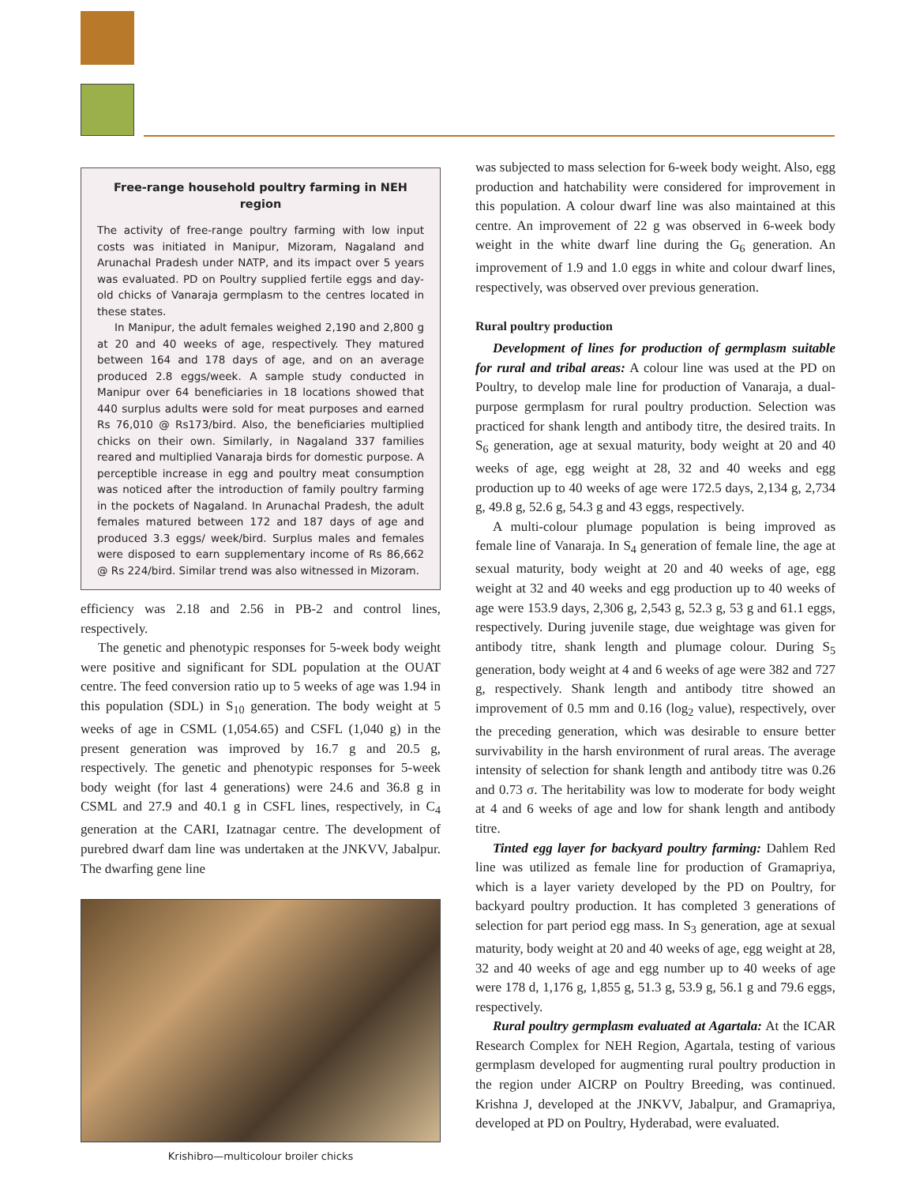Free-range household poultry farming in NEH region
The activity of free-range poultry farming with low input costs was initiated in Manipur, Mizoram, Nagaland and Arunachal Pradesh under NATP, and its impact over 5 years was evaluated. PD on Poultry supplied fertile eggs and day-old chicks of Vanaraja germplasm to the centres located in these states.
In Manipur, the adult females weighed 2,190 and 2,800 g at 20 and 40 weeks of age, respectively. They matured between 164 and 178 days of age, and on an average produced 2.8 eggs/week. A sample study conducted in Manipur over 64 beneficiaries in 18 locations showed that 440 surplus adults were sold for meat purposes and earned Rs 76,010 @ Rs173/bird. Also, the beneficiaries multiplied chicks on their own. Similarly, in Nagaland 337 families reared and multiplied Vanaraja birds for domestic purpose. A perceptible increase in egg and poultry meat consumption was noticed after the introduction of family poultry farming in the pockets of Nagaland. In Arunachal Pradesh, the adult females matured between 172 and 187 days of age and produced 3.3 eggs/ week/bird. Surplus males and females were disposed to earn supplementary income of Rs 86,662 @ Rs 224/bird. Similar trend was also witnessed in Mizoram.
efficiency was 2.18 and 2.56 in PB-2 and control lines, respectively.
The genetic and phenotypic responses for 5-week body weight were positive and significant for SDL population at the OUAT centre. The feed conversion ratio up to 5 weeks of age was 1.94 in this population (SDL) in S<sub>10</sub> generation. The body weight at 5 weeks of age in CSML (1,054.65) and CSFL (1,040 g) in the present generation was improved by 16.7 g and 20.5 g, respectively. The genetic and phenotypic responses for 5-week body weight (for last 4 generations) were 24.6 and 36.8 g in CSML and 27.9 and 40.1 g in CSFL lines, respectively, in C<sub>4</sub> generation at the CARI, Izatnagar centre. The development of purebred dwarf dam line was undertaken at the JNKVV, Jabalpur. The dwarfing gene line
Krishibro—multicolour broiler chicks
was subjected to mass selection for 6-week body weight. Also, egg production and hatchability were considered for improvement in this population. A colour dwarf line was also maintained at this centre. An improvement of 22 g was observed in 6-week body weight in the white dwarf line during the G<sub>6</sub> generation. An improvement of 1.9 and 1.0 eggs in white and colour dwarf lines, respectively, was observed over previous generation.
Rural poultry production
Development of lines for production of germplasm suitable for rural and tribal areas: A colour line was used at the PD on Poultry, to develop male line for production of Vanaraja, a dual-purpose germplasm for rural poultry production. Selection was practiced for shank length and antibody titre, the desired traits. In S<sub>6</sub> generation, age at sexual maturity, body weight at 20 and 40 weeks of age, egg weight at 28, 32 and 40 weeks and egg production up to 40 weeks of age were 172.5 days, 2,134 g, 2,734 g, 49.8 g, 52.6 g, 54.3 g and 43 eggs, respectively.
A multi-colour plumage population is being improved as female line of Vanaraja. In S<sub>4</sub> generation of female line, the age at sexual maturity, body weight at 20 and 40 weeks of age, egg weight at 32 and 40 weeks and egg production up to 40 weeks of age were 153.9 days, 2,306 g, 2,543 g, 52.3 g, 53 g and 61.1 eggs, respectively. During juvenile stage, due weightage was given for antibody titre, shank length and plumage colour. During S<sub>5</sub> generation, body weight at 4 and 6 weeks of age were 382 and 727 g, respectively. Shank length and antibody titre showed an improvement of 0.5 mm and 0.16 (log<sub>2</sub> value), respectively, over the preceding generation, which was desirable to ensure better survivability in the harsh environment of rural areas. The average intensity of selection for shank length and antibody titre was 0.26 and 0.73 σ. The heritability was low to moderate for body weight at 4 and 6 weeks of age and low for shank length and antibody titre.
Tinted egg layer for backyard poultry farming: Dahlem Red line was utilized as female line for production of Gramapriya, which is a layer variety developed by the PD on Poultry, for backyard poultry production. It has completed 3 generations of selection for part period egg mass. In S<sub>3</sub> generation, age at sexual maturity, body weight at 20 and 40 weeks of age, egg weight at 28, 32 and 40 weeks of age and egg number up to 40 weeks of age were 178 d, 1,176 g, 1,855 g, 51.3 g, 53.9 g, 56.1 g and 79.6 eggs, respectively.
Rural poultry germplasm evaluated at Agartala: At the ICAR Research Complex for NEH Region, Agartala, testing of various germplasm developed for augmenting rural poultry production in the region under AICRP on Poultry Breeding, was continued. Krishna J, developed at the JNKVV, Jabalpur, and Gramapriya, developed at PD on Poultry, Hyderabad, were evaluated.